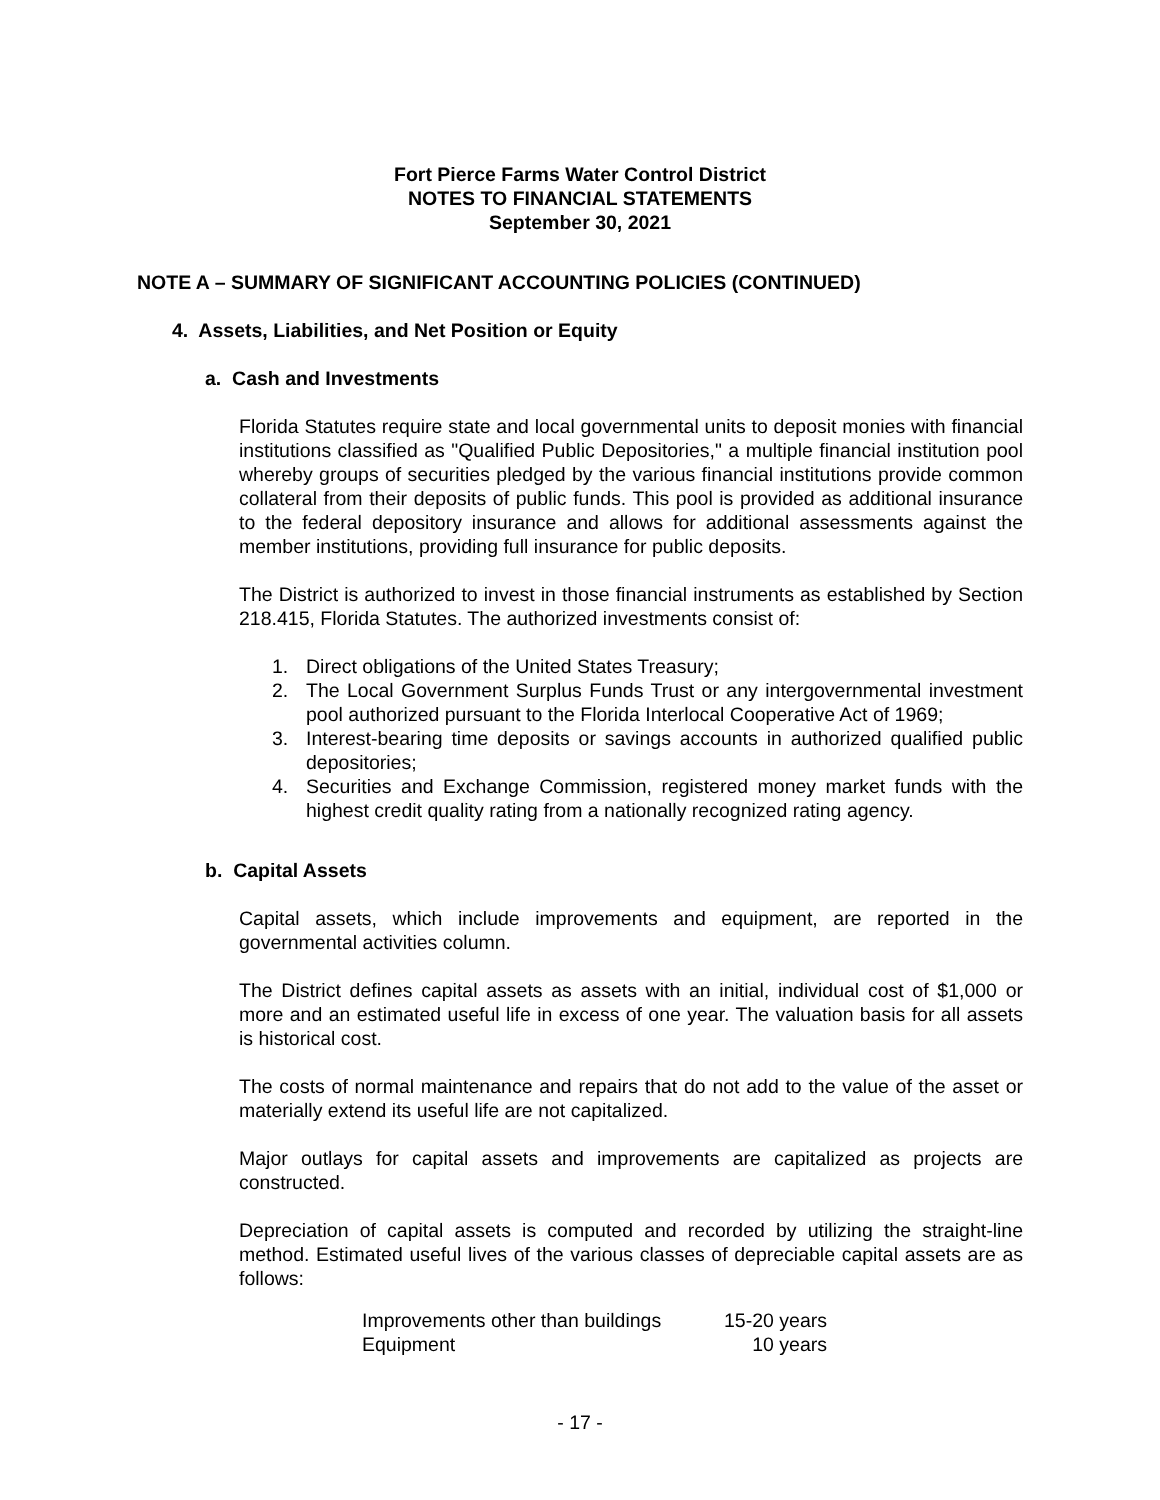Fort Pierce Farms Water Control District
NOTES TO FINANCIAL STATEMENTS
September 30, 2021
NOTE A – SUMMARY OF SIGNIFICANT ACCOUNTING POLICIES (CONTINUED)
4. Assets, Liabilities, and Net Position or Equity
a. Cash and Investments
Florida Statutes require state and local governmental units to deposit monies with financial institutions classified as "Qualified Public Depositories," a multiple financial institution pool whereby groups of securities pledged by the various financial institutions provide common collateral from their deposits of public funds. This pool is provided as additional insurance to the federal depository insurance and allows for additional assessments against the member institutions, providing full insurance for public deposits.
The District is authorized to invest in those financial instruments as established by Section 218.415, Florida Statutes. The authorized investments consist of:
1. Direct obligations of the United States Treasury;
2. The Local Government Surplus Funds Trust or any intergovernmental investment pool authorized pursuant to the Florida Interlocal Cooperative Act of 1969;
3. Interest-bearing time deposits or savings accounts in authorized qualified public depositories;
4. Securities and Exchange Commission, registered money market funds with the highest credit quality rating from a nationally recognized rating agency.
b. Capital Assets
Capital assets, which include improvements and equipment, are reported in the governmental activities column.
The District defines capital assets as assets with an initial, individual cost of $1,000 or more and an estimated useful life in excess of one year. The valuation basis for all assets is historical cost.
The costs of normal maintenance and repairs that do not add to the value of the asset or materially extend its useful life are not capitalized.
Major outlays for capital assets and improvements are capitalized as projects are constructed.
Depreciation of capital assets is computed and recorded by utilizing the straight-line method. Estimated useful lives of the various classes of depreciable capital assets are as follows:
| Improvements other than buildings | 15-20 years |
| Equipment | 10 years |
- 17 -